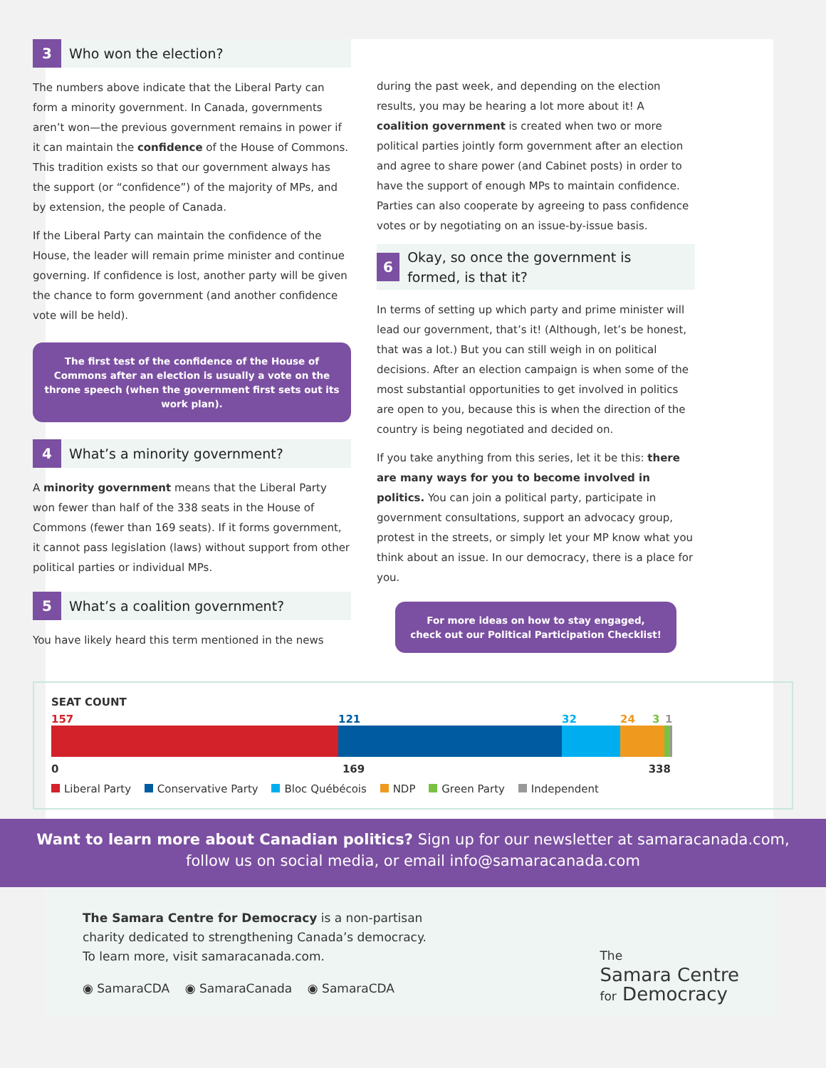3
Who won the election?
The numbers above indicate that the Liberal Party can form a minority government. In Canada, governments aren’t won—the previous government remains in power if it can maintain the confidence of the House of Commons. This tradition exists so that our government always has the support (or “confidence”) of the majority of MPs, and by extension, the people of Canada.
If the Liberal Party can maintain the confidence of the House, the leader will remain prime minister and continue governing. If confidence is lost, another party will be given the chance to form government (and another confidence vote will be held).
The first test of the confidence of the House of Commons after an election is usually a vote on the throne speech (when the government first sets out its work plan).
4
What’s a minority government?
A minority government means that the Liberal Party won fewer than half of the 338 seats in the House of Commons (fewer than 169 seats). If it forms government, it cannot pass legislation (laws) without support from other political parties or individual MPs.
5
What’s a coalition government?
You have likely heard this term mentioned in the news
during the past week, and depending on the election results, you may be hearing a lot more about it! A coalition government is created when two or more political parties jointly form government after an election and agree to share power (and Cabinet posts) in order to have the support of enough MPs to maintain confidence. Parties can also cooperate by agreeing to pass confidence votes or by negotiating on an issue-by-issue basis.
6
Okay, so once the government is formed, is that it?
In terms of setting up which party and prime minister will lead our government, that’s it! (Although, let’s be honest, that was a lot.) But you can still weigh in on political decisions. After an election campaign is when some of the most substantial opportunities to get involved in politics are open to you, because this is when the direction of the country is being negotiated and decided on.
If you take anything from this series, let it be this: there are many ways for you to become involved in politics. You can join a political party, participate in government consultations, support an advocacy group, protest in the streets, or simply let your MP know what you think about an issue. In our democracy, there is a place for you.
For more ideas on how to stay engaged,
check out our Political Participation Checklist!
SEAT COUNT
157 121 32 24 3 1
0 169 338
Liberal Party Conservative Party Bloc Québécois NDP Green Party Independent
Want to learn more about Canadian politics? Sign up for our newsletter at samaracanada.com,
follow us on social media, or email info@samaracanada.com
The Samara Centre for Democracy is a non-partisan
charity dedicated to strengthening Canada’s democracy.
To learn more, visit samaracanada.com.
◉ SamaraCDA ◉ SamaraCanada ◉ SamaraCDA
The
Samara Centre
for Democracy